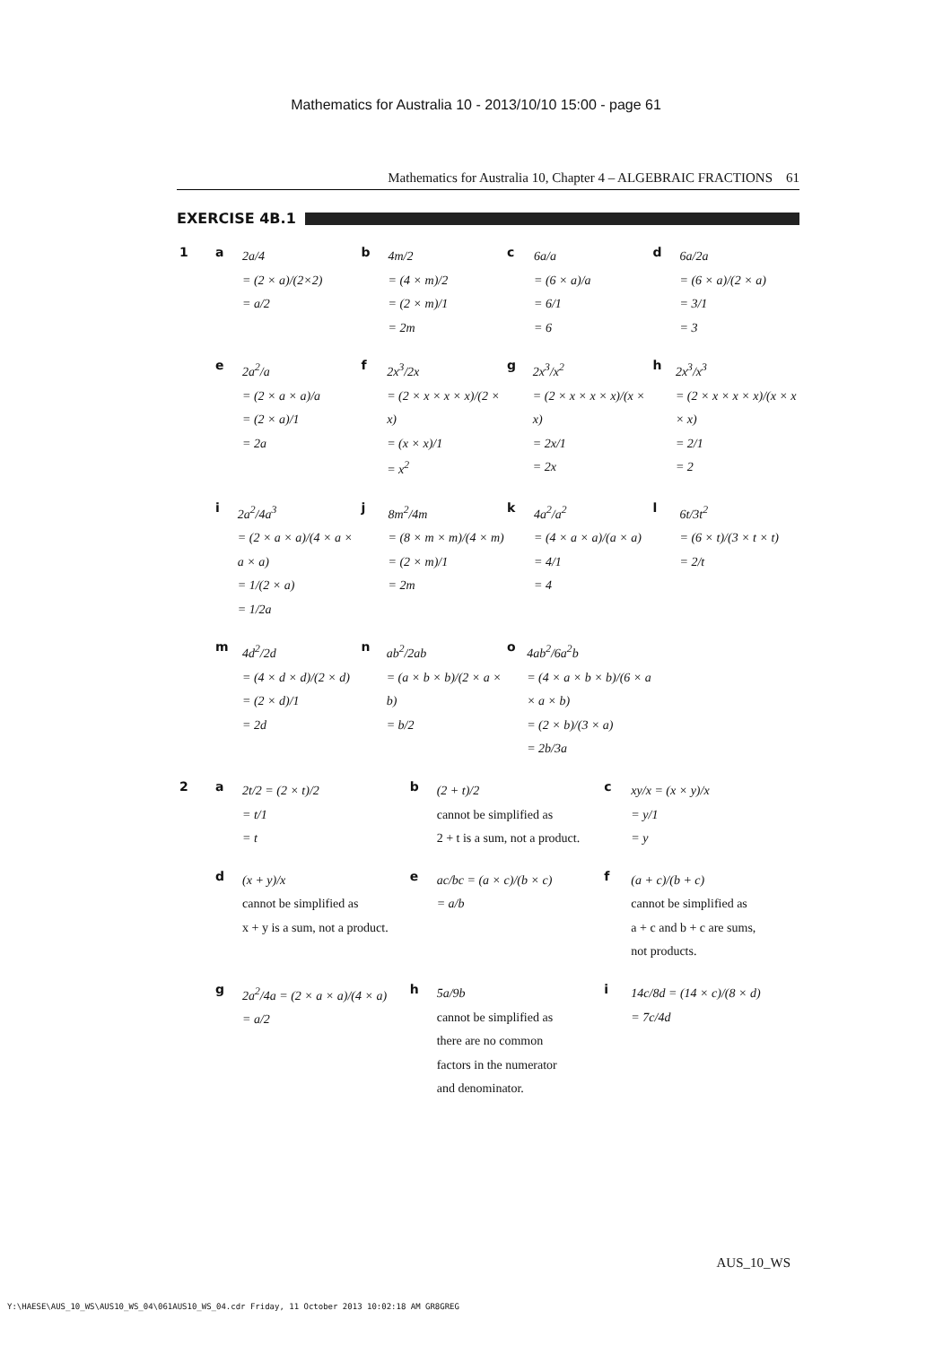Mathematics for Australia 10 - 2013/10/10 15:00 - page 61
Mathematics for Australia 10, Chapter 4 – ALGEBRAIC FRACTIONS 61
EXERCISE 4B.1
1 a
2a/4
= (2 × a)/(2×2)
= a/2
b
4m/2
= (4 × m)/2
= (2 × m)/1
= 2m
c
6a/a
= (6 × a)/a
= 6/1
= 6
d
6a/2a
= (6 × a)/(2 × a)
= 3/1
= 3
e
2a<sup>2</sup>/a
= (2 × a × a)/a
= (2 × a)/1
= 2a
f
2x<sup>3</sup>/2x
= (2 × x × x × x)/(2 × x)
= (x × x)/1
= x<sup>2</sup>
g
2x<sup>3</sup>/x<sup>2</sup>
= (2 × x × x × x)/(x × x)
= 2x/1
= 2x
h
2x<sup>3</sup>/x<sup>3</sup>
= (2 × x × x × x)/(x × x × x)
= 2/1
= 2
i
2a<sup>2</sup>/4a<sup>3</sup>
= (2 × a × a)/(4 × a × a × a)
= 1/(2 × a)
= 1/2a
j
8m<sup>2</sup>/4m
= (8 × m × m)/(4 × m)
= (2 × m)/1
= 2m
k
4a<sup>2</sup>/a<sup>2</sup>
= (4 × a × a)/(a × a)
= 4/1
= 4
l
6t/3t<sup>2</sup>
= (6 × t)/(3 × t × t)
= 2/t
m
4d<sup>2</sup>/2d
= (4 × d × d)/(2 × d)
= (2 × d)/1
= 2d
n
ab<sup>2</sup>/2ab
= (a × b × b)/(2 × a × b)
= b/2
o
4ab<sup>2</sup>/6a<sup>2</sup>b
= (4 × a × b × b)/(6 × a × a × b)
= (2 × b)/(3 × a)
= 2b/3a
2 a
2t/2 = (2 × t)/2
= t/1
= t
b
(2 + t)/2
cannot be simplified as
2 + t is a sum, not a product.
c
xy/x = (x × y)/x
= y/1
= y
d
(x + y)/x
cannot be simplified as
x + y is a sum, not a product.
e
ac/bc = (a × c)/(b × c)
= a/b
f
(a + c)/(b + c)
cannot be simplified as
a + c and b + c are sums,
not products.
g
2a<sup>2</sup>/4a = (2 × a × a)/(4 × a)
= a/2
h
5a/9b
cannot be simplified as
there are no common
factors in the numerator
and denominator.
i
14c/8d = (14 × c)/(8 × d)
= 7c/4d
AUS_10_WS
Y:\HAESE\AUS_10_WS\AUS10_WS_04\061AUS10_WS_04.cdr Friday, 11 October 2013 10:02:18 AM GR8GREG